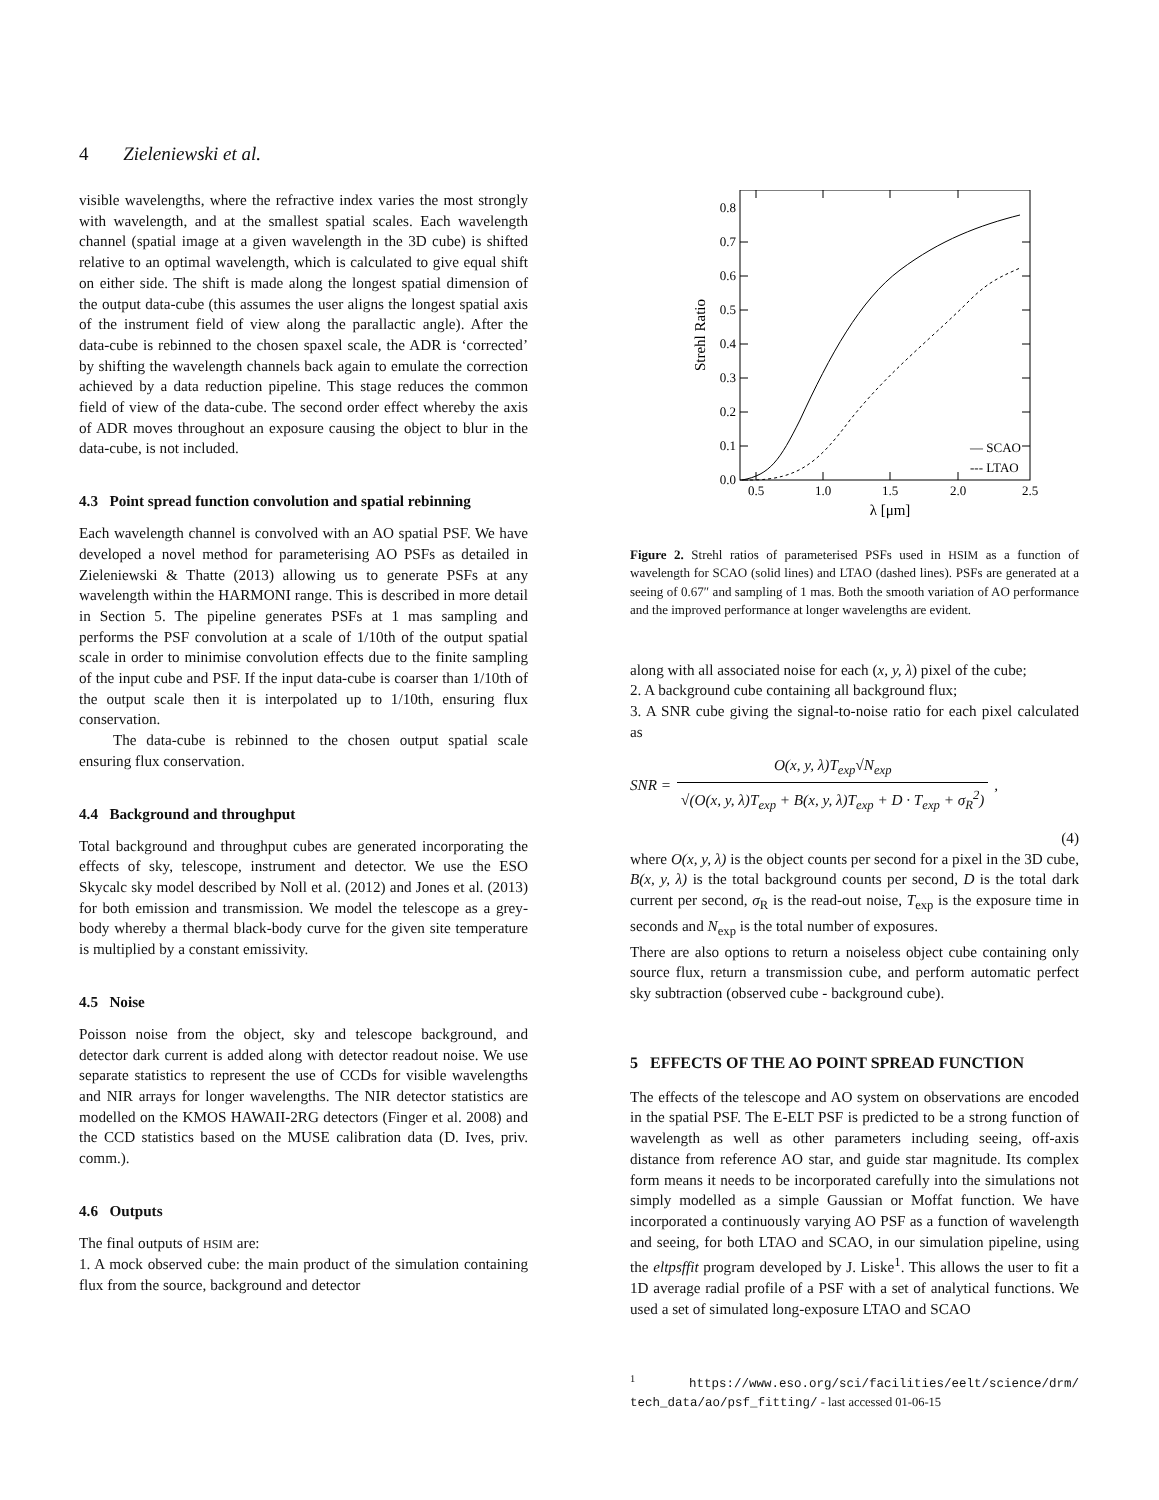4 Zieleniewski et al.
visible wavelengths, where the refractive index varies the most strongly with wavelength, and at the smallest spatial scales. Each wavelength channel (spatial image at a given wavelength in the 3D cube) is shifted relative to an optimal wavelength, which is calculated to give equal shift on either side. The shift is made along the longest spatial dimension of the output data-cube (this assumes the user aligns the longest spatial axis of the instrument field of view along the parallactic angle). After the data-cube is rebinned to the chosen spaxel scale, the ADR is ‘corrected’ by shifting the wavelength channels back again to emulate the correction achieved by a data reduction pipeline. This stage reduces the common field of view of the data-cube. The second order effect whereby the axis of ADR moves throughout an exposure causing the object to blur in the data-cube, is not included.
4.3 Point spread function convolution and spatial rebinning
Each wavelength channel is convolved with an AO spatial PSF. We have developed a novel method for parameterising AO PSFs as detailed in Zieleniewski & Thatte (2013) allowing us to generate PSFs at any wavelength within the HARMONI range. This is described in more detail in Section 5. The pipeline generates PSFs at 1 mas sampling and performs the PSF convolution at a scale of 1/10th of the output spatial scale in order to minimise convolution effects due to the finite sampling of the input cube and PSF. If the input data-cube is coarser than 1/10th of the output scale then it is interpolated up to 1/10th, ensuring flux conservation.
The data-cube is rebinned to the chosen output spatial scale ensuring flux conservation.
4.4 Background and throughput
Total background and throughput cubes are generated incorporating the effects of sky, telescope, instrument and detector. We use the ESO Skycalc sky model described by Noll et al. (2012) and Jones et al. (2013) for both emission and transmission. We model the telescope as a grey-body whereby a thermal black-body curve for the given site temperature is multiplied by a constant emissivity.
4.5 Noise
Poisson noise from the object, sky and telescope background, and detector dark current is added along with detector readout noise. We use separate statistics to represent the use of CCDs for visible wavelengths and NIR arrays for longer wavelengths. The NIR detector statistics are modelled on the KMOS HAWAII-2RG detectors (Finger et al. 2008) and the CCD statistics based on the MUSE calibration data (D. Ives, priv. comm.).
4.6 Outputs
The final outputs of HSIM are:
1. A mock observed cube: the main product of the simulation containing flux from the source, background and detector
0.0
0.1
0.2
0.3
0.4
0.5
0.6
0.7
0.8
0.5
1.0
1.5
2.0
2.5
λ [μm]
Strehl Ratio
— SCAO
--- LTAO
Figure 2. Strehl ratios of parameterised PSFs used in HSIM as a function of wavelength for SCAO (solid lines) and LTAO (dashed lines). PSFs are generated at a seeing of 0.67″ and sampling of 1 mas. Both the smooth variation of AO performance and the improved performance at longer wavelengths are evident.
along with all associated noise for each (x, y, λ) pixel of the cube;
2. A background cube containing all background flux;
3. A SNR cube giving the signal-to-noise ratio for each pixel calculated as
SNR = O(x, y, λ)T<sub>exp</sub>√N<sub>exp</sub> √(O(x, y, λ)T<sub>exp</sub> + B(x, y, λ)T<sub>exp</sub> + D · T<sub>exp</sub> + σ<sub>R</sub><sup>2</sup>),
(4)
where O(x, y, λ) is the object counts per second for a pixel in the 3D cube, B(x, y, λ) is the total background counts per second, D is the total dark current per second, σ<sub>R</sub> is the read-out noise, T<sub>exp</sub> is the exposure time in seconds and N<sub>exp</sub> is the total number of exposures.
There are also options to return a noiseless object cube containing only source flux, return a transmission cube, and perform automatic perfect sky subtraction (observed cube - background cube).
5 EFFECTS OF THE AO POINT SPREAD FUNCTION
The effects of the telescope and AO system on observations are encoded in the spatial PSF. The E-ELT PSF is predicted to be a strong function of wavelength as well as other parameters including seeing, off-axis distance from reference AO star, and guide star magnitude. Its complex form means it needs to be incorporated carefully into the simulations not simply modelled as a simple Gaussian or Moffat function. We have incorporated a continuously varying AO PSF as a function of wavelength and seeing, for both LTAO and SCAO, in our simulation pipeline, using the eltpsffit program developed by J. Liske<sup>1</sup>. This allows the user to fit a 1D average radial profile of a PSF with a set of analytical functions. We used a set of simulated long-exposure LTAO and SCAO
<sup>1</sup> https://www.eso.org/sci/facilities/eelt/science/drm/ tech_data/ao/psf_fitting/ - last accessed 01-06-15